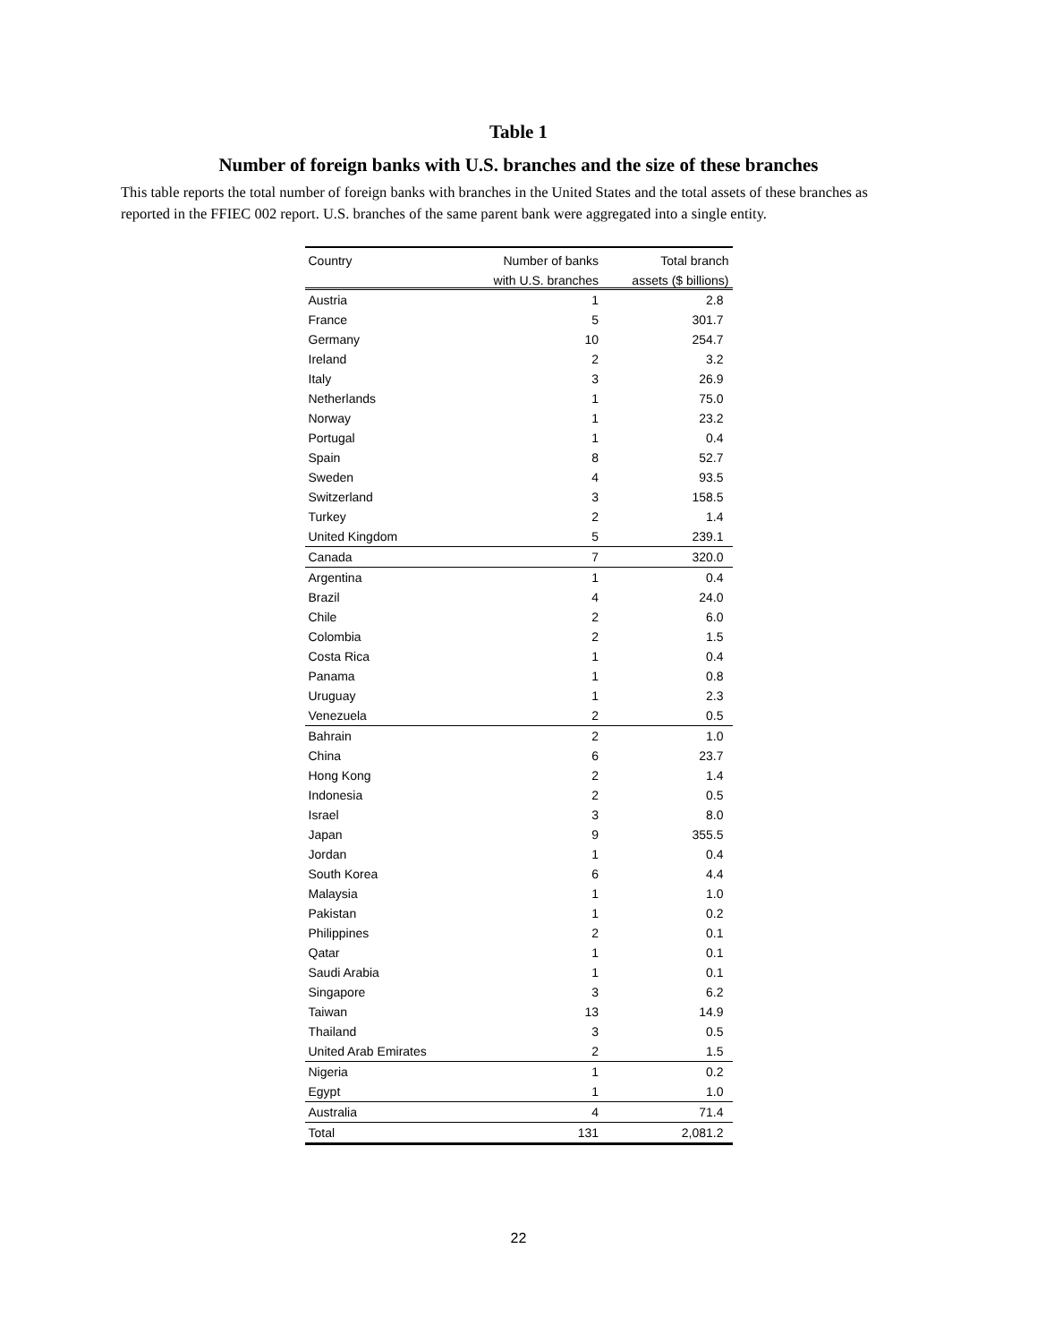Table 1
Number of foreign banks with U.S. branches and the size of these branches
This table reports the total number of foreign banks with branches in the United States and the total assets of these branches as reported in the FFIEC 002 report. U.S. branches of the same parent bank were aggregated into a single entity.
| Country | Number of banks | Total branch |
| --- | --- | --- |
| | with U.S. branches | assets ($ billions) |
| Austria | 1 | 2.8 |
| France | 5 | 301.7 |
| Germany | 10 | 254.7 |
| Ireland | 2 | 3.2 |
| Italy | 3 | 26.9 |
| Netherlands | 1 | 75.0 |
| Norway | 1 | 23.2 |
| Portugal | 1 | 0.4 |
| Spain | 8 | 52.7 |
| Sweden | 4 | 93.5 |
| Switzerland | 3 | 158.5 |
| Turkey | 2 | 1.4 |
| United Kingdom | 5 | 239.1 |
| Canada | 7 | 320.0 |
| Argentina | 1 | 0.4 |
| Brazil | 4 | 24.0 |
| Chile | 2 | 6.0 |
| Colombia | 2 | 1.5 |
| Costa Rica | 1 | 0.4 |
| Panama | 1 | 0.8 |
| Uruguay | 1 | 2.3 |
| Venezuela | 2 | 0.5 |
| Bahrain | 2 | 1.0 |
| China | 6 | 23.7 |
| Hong Kong | 2 | 1.4 |
| Indonesia | 2 | 0.5 |
| Israel | 3 | 8.0 |
| Japan | 9 | 355.5 |
| Jordan | 1 | 0.4 |
| South Korea | 6 | 4.4 |
| Malaysia | 1 | 1.0 |
| Pakistan | 1 | 0.2 |
| Philippines | 2 | 0.1 |
| Qatar | 1 | 0.1 |
| Saudi Arabia | 1 | 0.1 |
| Singapore | 3 | 6.2 |
| Taiwan | 13 | 14.9 |
| Thailand | 3 | 0.5 |
| United Arab Emirates | 2 | 1.5 |
| Nigeria | 1 | 0.2 |
| Egypt | 1 | 1.0 |
| Australia | 4 | 71.4 |
| Total | 131 | 2,081.2 |
22